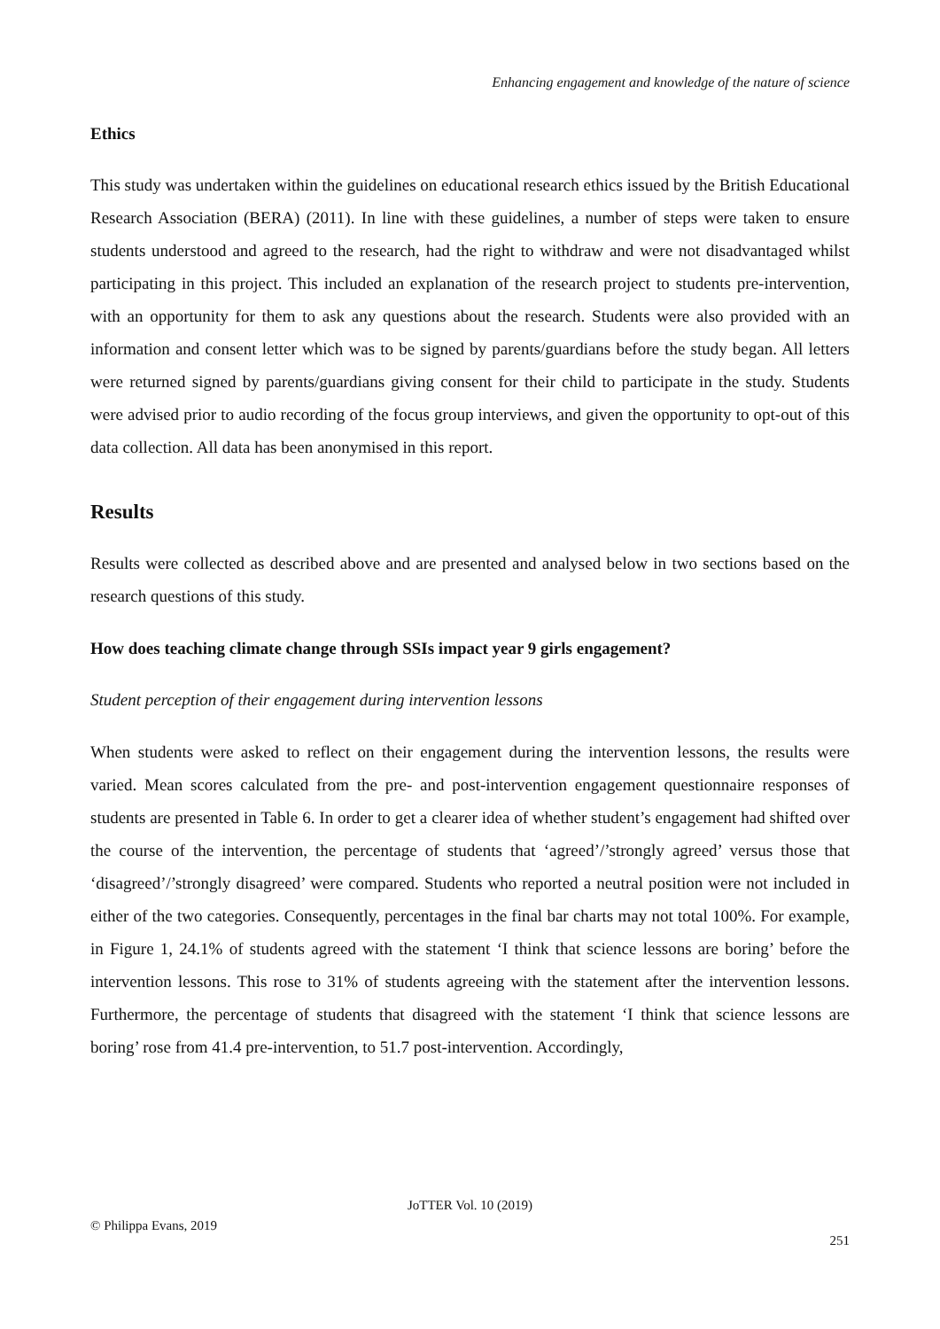Enhancing engagement and knowledge of the nature of science
Ethics
This study was undertaken within the guidelines on educational research ethics issued by the British Educational Research Association (BERA) (2011). In line with these guidelines, a number of steps were taken to ensure students understood and agreed to the research, had the right to withdraw and were not disadvantaged whilst participating in this project. This included an explanation of the research project to students pre-intervention, with an opportunity for them to ask any questions about the research. Students were also provided with an information and consent letter which was to be signed by parents/guardians before the study began. All letters were returned signed by parents/guardians giving consent for their child to participate in the study. Students were advised prior to audio recording of the focus group interviews, and given the opportunity to opt-out of this data collection. All data has been anonymised in this report.
Results
Results were collected as described above and are presented and analysed below in two sections based on the research questions of this study.
How does teaching climate change through SSIs impact year 9 girls engagement?
Student perception of their engagement during intervention lessons
When students were asked to reflect on their engagement during the intervention lessons, the results were varied. Mean scores calculated from the pre- and post-intervention engagement questionnaire responses of students are presented in Table 6. In order to get a clearer idea of whether student’s engagement had shifted over the course of the intervention, the percentage of students that ‘agreed’/’strongly agreed’ versus those that ‘disagreed’/’strongly disagreed’ were compared. Students who reported a neutral position were not included in either of the two categories. Consequently, percentages in the final bar charts may not total 100%. For example, in Figure 1, 24.1% of students agreed with the statement ‘I think that science lessons are boring’ before the intervention lessons. This rose to 31% of students agreeing with the statement after the intervention lessons. Furthermore, the percentage of students that disagreed with the statement ‘I think that science lessons are boring’ rose from 41.4 pre-intervention, to 51.7 post-intervention. Accordingly,
JoTTER Vol. 10 (2019)
© Philippa Evans, 2019
251